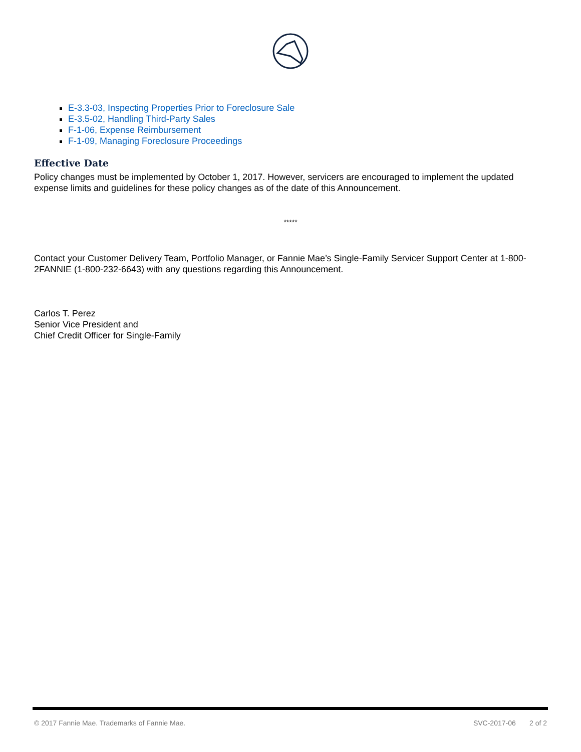E-3.3-03, Inspecting Properties Prior to Foreclosure Sale
E-3.5-02, Handling Third-Party Sales
F-1-06, Expense Reimbursement
F-1-09, Managing Foreclosure Proceedings
Effective Date
Policy changes must be implemented by October 1, 2017. However, servicers are encouraged to implement the updated expense limits and guidelines for these policy changes as of the date of this Announcement.
*****
Contact your Customer Delivery Team, Portfolio Manager, or Fannie Mae’s Single-Family Servicer Support Center at 1-800-2FANNIE (1-800-232-6643) with any questions regarding this Announcement.
Carlos T. Perez
Senior Vice President and
Chief Credit Officer for Single-Family
© 2017 Fannie Mae. Trademarks of Fannie Mae. SVC-2017-06 2 of 2